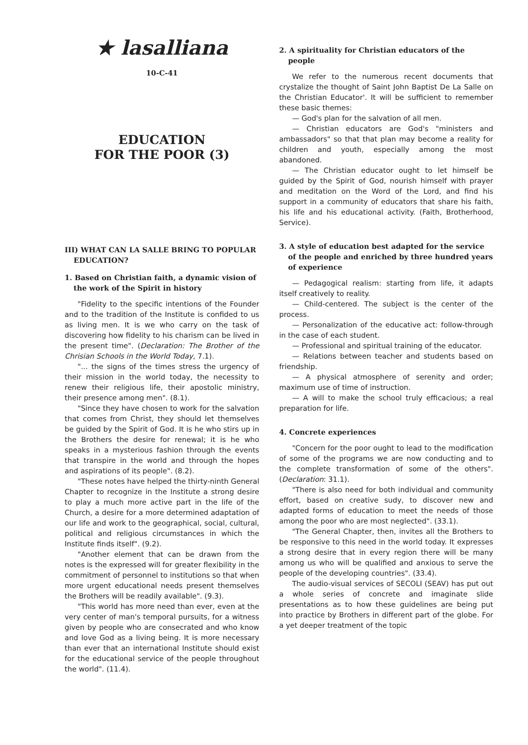★ lasalliana
10-C-41
EDUCATION
FOR THE POOR (3)
III) WHAT CAN LA SALLE BRING TO POPULAR EDUCATION?
1. Based on Christian faith, a dynamic vision of the work of the Spirit in history
"Fidelity to the specific intentions of the Founder and to the tradition of the Institute is confided to us as living men. It is we who carry on the task of discovering how fidelity to his charism can be lived in the present time". (Declaration: The Brother of the Chrisian Schools in the World Today, 7.1).
"... the signs of the times stress the urgency of their mission in the world today, the necessity to renew their religious life, their apostolic ministry, their presence among men". (8.1).
"Since they have chosen to work for the salvation that comes from Christ, they should let themselves be guided by the Spirit of God. It is he who stirs up in the Brothers the desire for renewal; it is he who speaks in a mysterious fashion through the events that transpire in the world and through the hopes and aspirations of its people". (8.2).
"These notes have helped the thirty-ninth General Chapter to recognize in the Institute a strong desire to play a much more active part in the life of the Church, a desire for a more determined adaptation of our life and work to the geographical, social, cultural, political and religious circumstances in which the Institute finds itself". (9.2).
"Another element that can be drawn from the notes is the expressed will for greater flexibility in the commitment of personnel to institutions so that when more urgent educational needs present themselves the Brothers will be readily available". (9.3).
"This world has more need than ever, even at the very center of man's temporal pursuits, for a witness given by people who are consecrated and who know and love God as a living being. It is more necessary than ever that an international Institute should exist for the educational service of the people throughout the world". (11.4).
2. A spirituality for Christian educators of the people
We refer to the numerous recent documents that crystalize the thought of Saint John Baptist De La Salle on the Christian Educator'. It will be sufficient to remember these basic themes:
— God's plan for the salvation of all men.
— Christian educators are God's "ministers and ambassadors" so that that plan may become a reality for children and youth, especially among the most abandoned.
— The Christian educator ought to let himself be guided by the Spirit of God, nourish himself with prayer and meditation on the Word of the Lord, and find his support in a community of educators that share his faith, his life and his educational activity. (Faith, Brotherhood, Service).
3. A style of education best adapted for the service of the people and enriched by three hundred years of experience
— Pedagogical realism: starting from life, it adapts itself creatively to reality.
— Child-centered. The subject is the center of the process.
— Personalization of the educative act: follow-through in the case of each student.
— Professional and spiritual training of the educator.
— Relations between teacher and students based on friendship.
— A physical atmosphere of serenity and order; maximum use of time of instruction.
— A will to make the school truly efficacious; a real preparation for life.
4. Concrete experiences
"Concern for the poor ought to lead to the modification of some of the programs we are now conducting and to the complete transformation of some of the others". (Declaration: 31.1).
"There is also need for both individual and community effort, based on creative sudy, to discover new and adapted forms of education to meet the needs of those among the poor who are most neglected". (33.1).
"The General Chapter, then, invites all the Brothers to be responsive to this need in the world today. It expresses a strong desire that in every region there will be many among us who will be qualified and anxious to serve the people of the developing countries". (33.4).
The audio-visual services of SECOLI (SEAV) has put out a whole series of concrete and imaginate slide presentations as to how these guidelines are being put into practice by Brothers in different part of the globe. For a yet deeper treatment of the topic